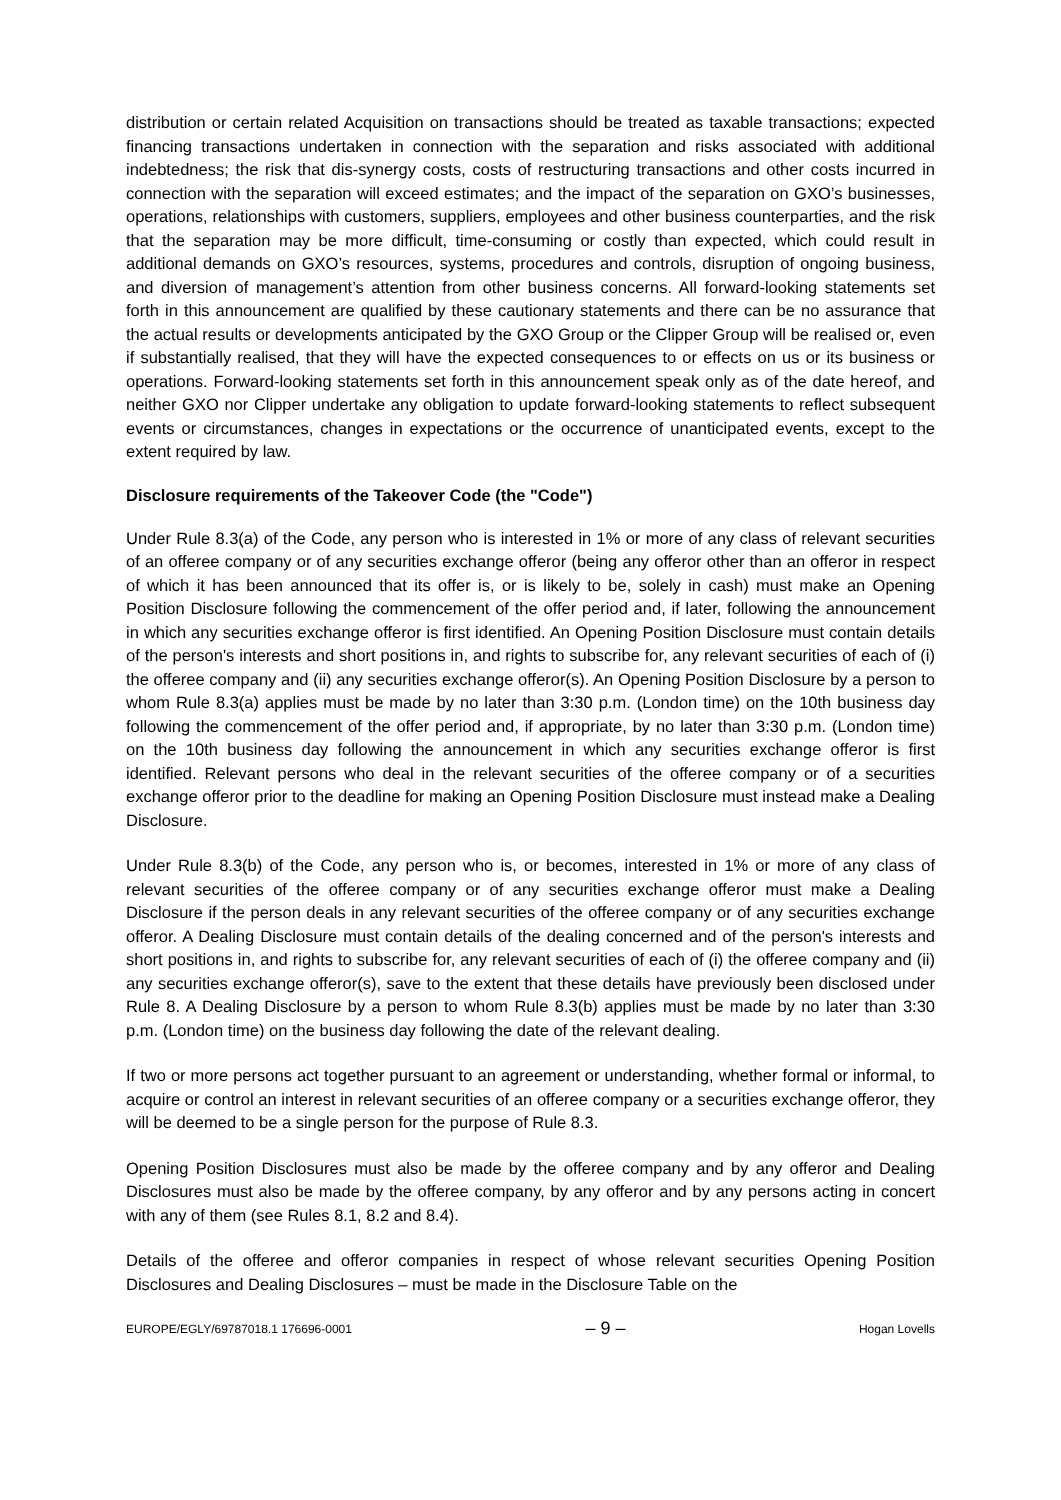distribution or certain related Acquisition on transactions should be treated as taxable transactions; expected financing transactions undertaken in connection with the separation and risks associated with additional indebtedness; the risk that dis-synergy costs, costs of restructuring transactions and other costs incurred in connection with the separation will exceed estimates; and the impact of the separation on GXO’s businesses, operations, relationships with customers, suppliers, employees and other business counterparties, and the risk that the separation may be more difficult, time-consuming or costly than expected, which could result in additional demands on GXO’s resources, systems, procedures and controls, disruption of ongoing business, and diversion of management’s attention from other business concerns. All forward-looking statements set forth in this announcement are qualified by these cautionary statements and there can be no assurance that the actual results or developments anticipated by the GXO Group or the Clipper Group will be realised or, even if substantially realised, that they will have the expected consequences to or effects on us or its business or operations. Forward-looking statements set forth in this announcement speak only as of the date hereof, and neither GXO nor Clipper undertake any obligation to update forward-looking statements to reflect subsequent events or circumstances, changes in expectations or the occurrence of unanticipated events, except to the extent required by law.
Disclosure requirements of the Takeover Code (the "Code")
Under Rule 8.3(a) of the Code, any person who is interested in 1% or more of any class of relevant securities of an offeree company or of any securities exchange offeror (being any offeror other than an offeror in respect of which it has been announced that its offer is, or is likely to be, solely in cash) must make an Opening Position Disclosure following the commencement of the offer period and, if later, following the announcement in which any securities exchange offeror is first identified. An Opening Position Disclosure must contain details of the person's interests and short positions in, and rights to subscribe for, any relevant securities of each of (i) the offeree company and (ii) any securities exchange offeror(s). An Opening Position Disclosure by a person to whom Rule 8.3(a) applies must be made by no later than 3:30 p.m. (London time) on the 10th business day following the commencement of the offer period and, if appropriate, by no later than 3:30 p.m. (London time) on the 10th business day following the announcement in which any securities exchange offeror is first identified. Relevant persons who deal in the relevant securities of the offeree company or of a securities exchange offeror prior to the deadline for making an Opening Position Disclosure must instead make a Dealing Disclosure.
Under Rule 8.3(b) of the Code, any person who is, or becomes, interested in 1% or more of any class of relevant securities of the offeree company or of any securities exchange offeror must make a Dealing Disclosure if the person deals in any relevant securities of the offeree company or of any securities exchange offeror. A Dealing Disclosure must contain details of the dealing concerned and of the person's interests and short positions in, and rights to subscribe for, any relevant securities of each of (i) the offeree company and (ii) any securities exchange offeror(s), save to the extent that these details have previously been disclosed under Rule 8. A Dealing Disclosure by a person to whom Rule 8.3(b) applies must be made by no later than 3:30 p.m. (London time) on the business day following the date of the relevant dealing.
If two or more persons act together pursuant to an agreement or understanding, whether formal or informal, to acquire or control an interest in relevant securities of an offeree company or a securities exchange offeror, they will be deemed to be a single person for the purpose of Rule 8.3.
Opening Position Disclosures must also be made by the offeree company and by any offeror and Dealing Disclosures must also be made by the offeree company, by any offeror and by any persons acting in concert with any of them (see Rules 8.1, 8.2 and 8.4).
Details of the offeree and offeror companies in respect of whose relevant securities Opening Position Disclosures and Dealing Disclosures – must be made in the Disclosure Table on the
EUROPE/EGLY/69787018.1 176696-0001 – 9 – Hogan Lovells